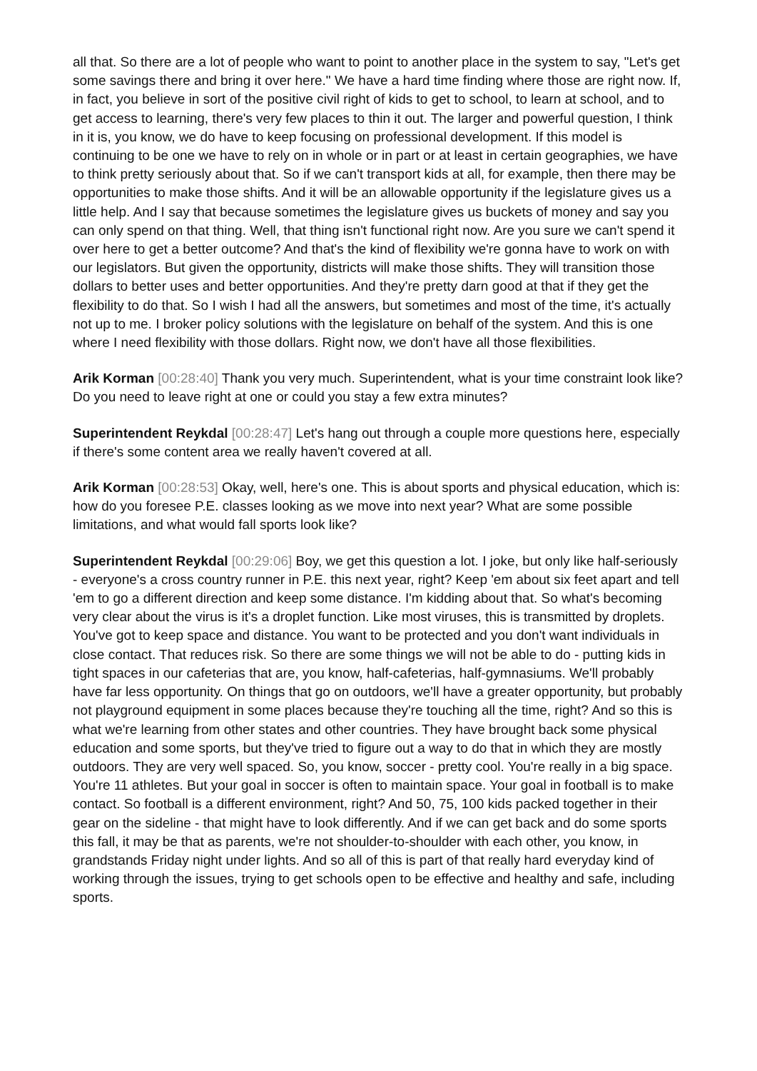all that. So there are a lot of people who want to point to another place in the system to say, "Let's get some savings there and bring it over here." We have a hard time finding where those are right now. If, in fact, you believe in sort of the positive civil right of kids to get to school, to learn at school, and to get access to learning, there's very few places to thin it out. The larger and powerful question, I think in it is, you know, we do have to keep focusing on professional development. If this model is continuing to be one we have to rely on in whole or in part or at least in certain geographies, we have to think pretty seriously about that. So if we can't transport kids at all, for example, then there may be opportunities to make those shifts. And it will be an allowable opportunity if the legislature gives us a little help. And I say that because sometimes the legislature gives us buckets of money and say you can only spend on that thing. Well, that thing isn't functional right now. Are you sure we can't spend it over here to get a better outcome? And that's the kind of flexibility we're gonna have to work on with our legislators. But given the opportunity, districts will make those shifts. They will transition those dollars to better uses and better opportunities. And they're pretty darn good at that if they get the flexibility to do that. So I wish I had all the answers, but sometimes and most of the time, it's actually not up to me. I broker policy solutions with the legislature on behalf of the system. And this is one where I need flexibility with those dollars. Right now, we don't have all those flexibilities.
Arik Korman [00:28:40] Thank you very much. Superintendent, what is your time constraint look like? Do you need to leave right at one or could you stay a few extra minutes?
Superintendent Reykdal [00:28:47] Let's hang out through a couple more questions here, especially if there's some content area we really haven't covered at all.
Arik Korman [00:28:53] Okay, well, here's one. This is about sports and physical education, which is: how do you foresee P.E. classes looking as we move into next year? What are some possible limitations, and what would fall sports look like?
Superintendent Reykdal [00:29:06] Boy, we get this question a lot. I joke, but only like half-seriously - everyone's a cross country runner in P.E. this next year, right? Keep 'em about six feet apart and tell 'em to go a different direction and keep some distance. I'm kidding about that. So what's becoming very clear about the virus is it's a droplet function. Like most viruses, this is transmitted by droplets. You've got to keep space and distance. You want to be protected and you don't want individuals in close contact. That reduces risk. So there are some things we will not be able to do - putting kids in tight spaces in our cafeterias that are, you know, half-cafeterias, half-gymnasiums. We'll probably have far less opportunity. On things that go on outdoors, we'll have a greater opportunity, but probably not playground equipment in some places because they're touching all the time, right? And so this is what we're learning from other states and other countries. They have brought back some physical education and some sports, but they've tried to figure out a way to do that in which they are mostly outdoors. They are very well spaced. So, you know, soccer - pretty cool. You're really in a big space. You're 11 athletes. But your goal in soccer is often to maintain space. Your goal in football is to make contact. So football is a different environment, right? And 50, 75, 100 kids packed together in their gear on the sideline - that might have to look differently. And if we can get back and do some sports this fall, it may be that as parents, we're not shoulder-to-shoulder with each other, you know, in grandstands Friday night under lights. And so all of this is part of that really hard everyday kind of working through the issues, trying to get schools open to be effective and healthy and safe, including sports.